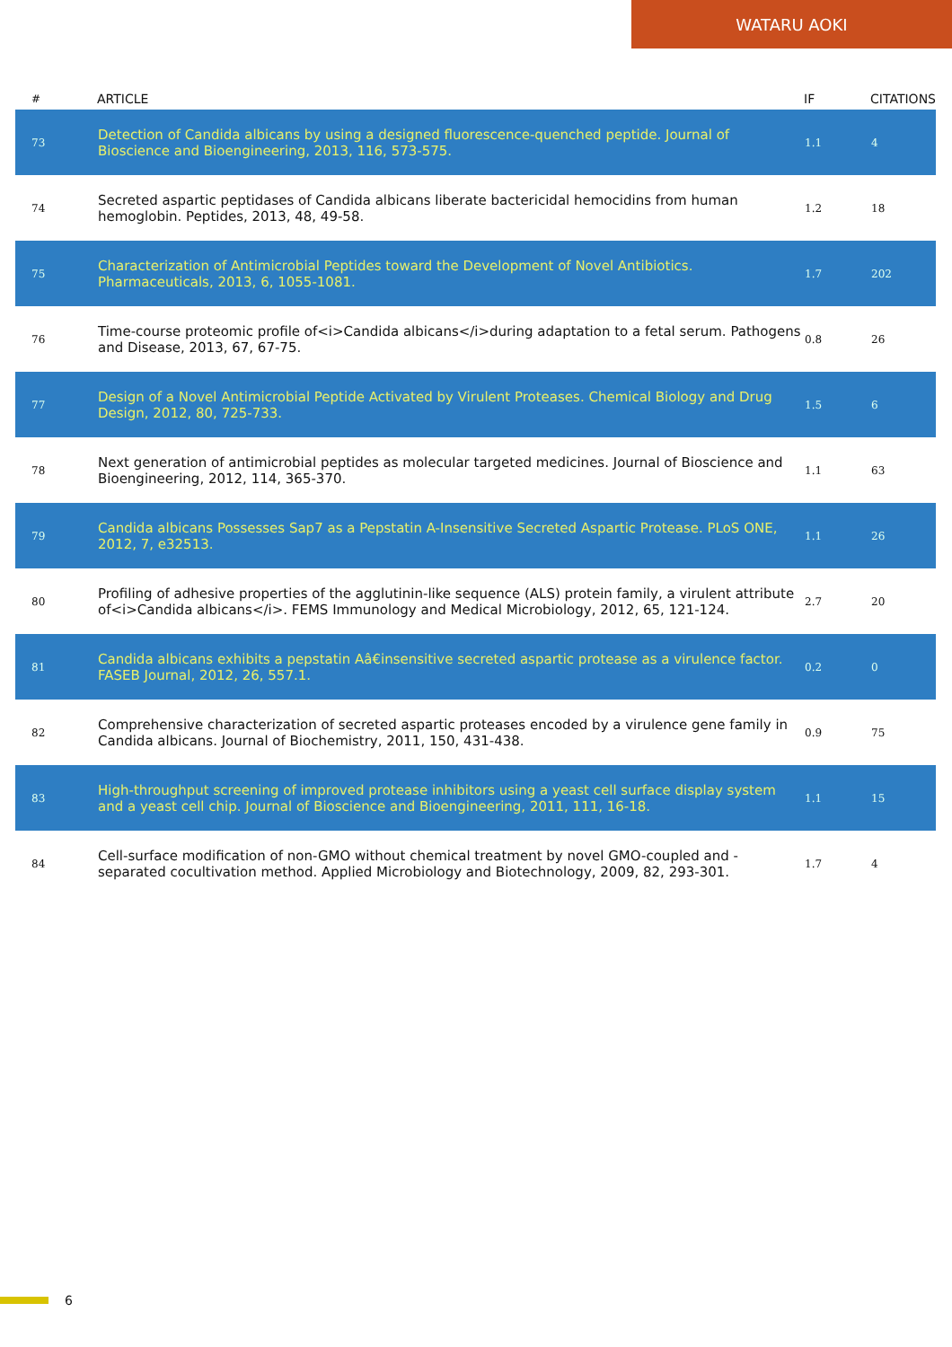WATARU AOKI
| # | ARTICLE | IF | CITATIONS |
| --- | --- | --- | --- |
| 73 | Detection of Candida albicans by using a designed fluorescence-quenched peptide. Journal of Bioscience and Bioengineering, 2013, 116, 573-575. | 1.1 | 4 |
| 74 | Secreted aspartic peptidases of Candida albicans liberate bactericidal hemocidins from human hemoglobin. Peptides, 2013, 48, 49-58. | 1.2 | 18 |
| 75 | Characterization of Antimicrobial Peptides toward the Development of Novel Antibiotics. Pharmaceuticals, 2013, 6, 1055-1081. | 1.7 | 202 |
| 76 | Time-course proteomic profile of<i>Candida albicans</i>during adaptation to a fetal serum. Pathogens and Disease, 2013, 67, 67-75. | 0.8 | 26 |
| 77 | Design of a Novel Antimicrobial Peptide Activated by Virulent Proteases. Chemical Biology and Drug Design, 2012, 80, 725-733. | 1.5 | 6 |
| 78 | Next generation of antimicrobial peptides as molecular targeted medicines. Journal of Bioscience and Bioengineering, 2012, 114, 365-370. | 1.1 | 63 |
| 79 | Candida albicans Possesses Sap7 as a Pepstatin A-Insensitive Secreted Aspartic Protease. PLoS ONE, 2012, 7, e32513. | 1.1 | 26 |
| 80 | Profiling of adhesive properties of the agglutinin-like sequence (ALS) protein family, a virulent attribute of<i>Candida albicans</i>. FEMS Immunology and Medical Microbiology, 2012, 65, 121-124. | 2.7 | 20 |
| 81 | Candida albicans exhibits a pepstatin Aâ€insensitive secreted aspartic protease as a virulence factor. FASEB Journal, 2012, 26, 557.1. | 0.2 | 0 |
| 82 | Comprehensive characterization of secreted aspartic proteases encoded by a virulence gene family in Candida albicans. Journal of Biochemistry, 2011, 150, 431-438. | 0.9 | 75 |
| 83 | High-throughput screening of improved protease inhibitors using a yeast cell surface display system and a yeast cell chip. Journal of Bioscience and Bioengineering, 2011, 111, 16-18. | 1.1 | 15 |
| 84 | Cell-surface modification of non-GMO without chemical treatment by novel GMO-coupled and -separated cocultivation method. Applied Microbiology and Biotechnology, 2009, 82, 293-301. | 1.7 | 4 |
6